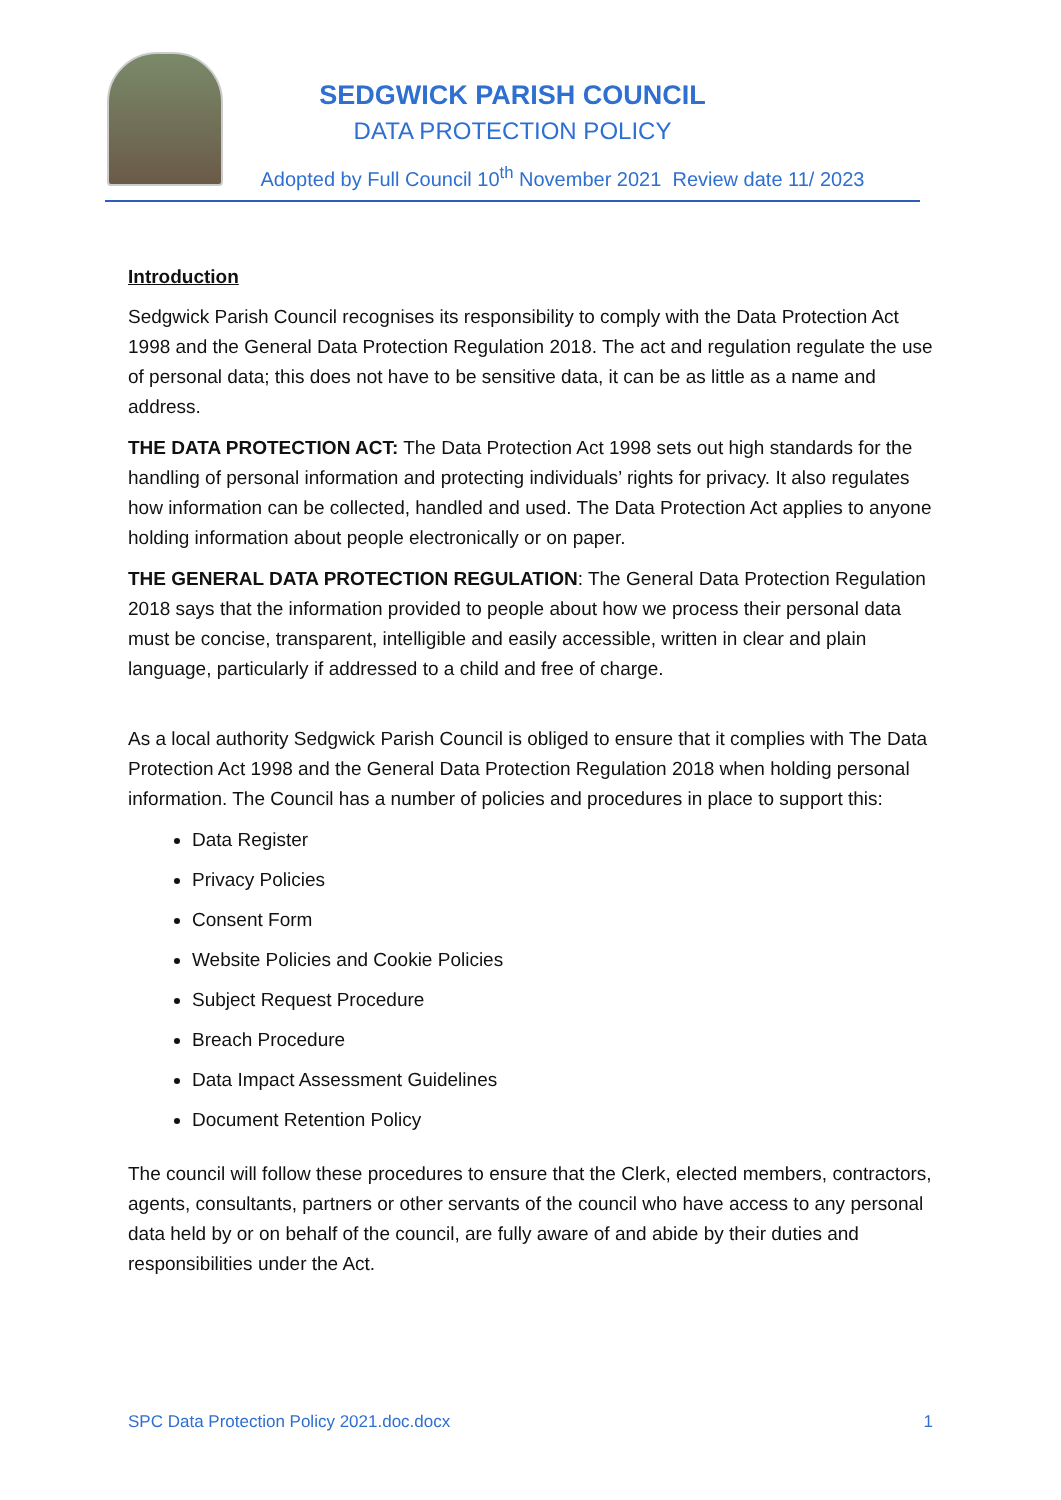SEDGWICK PARISH COUNCIL
DATA PROTECTION POLICY
Adopted by Full Council 10<sup>th</sup> November 2021 Review date 11/ 2023
Introduction
Sedgwick Parish Council recognises its responsibility to comply with the Data Protection Act 1998 and the General Data Protection Regulation 2018. The act and regulation regulate the use of personal data; this does not have to be sensitive data, it can be as little as a name and address.
THE DATA PROTECTION ACT: The Data Protection Act 1998 sets out high standards for the handling of personal information and protecting individuals’ rights for privacy. It also regulates how information can be collected, handled and used. The Data Protection Act applies to anyone holding information about people electronically or on paper.
THE GENERAL DATA PROTECTION REGULATION: The General Data Protection Regulation 2018 says that the information provided to people about how we process their personal data must be concise, transparent, intelligible and easily accessible, written in clear and plain language, particularly if addressed to a child and free of charge.
As a local authority Sedgwick Parish Council is obliged to ensure that it complies with The Data Protection Act 1998 and the General Data Protection Regulation 2018 when holding personal information. The Council has a number of policies and procedures in place to support this:
Data Register
Privacy Policies
Consent Form
Website Policies and Cookie Policies
Subject Request Procedure
Breach Procedure
Data Impact Assessment Guidelines
Document Retention Policy
The council will follow these procedures to ensure that the Clerk, elected members, contractors, agents, consultants, partners or other servants of the council who have access to any personal data held by or on behalf of the council, are fully aware of and abide by their duties and responsibilities under the Act.
SPC Data Protection Policy 2021.doc.docx 1